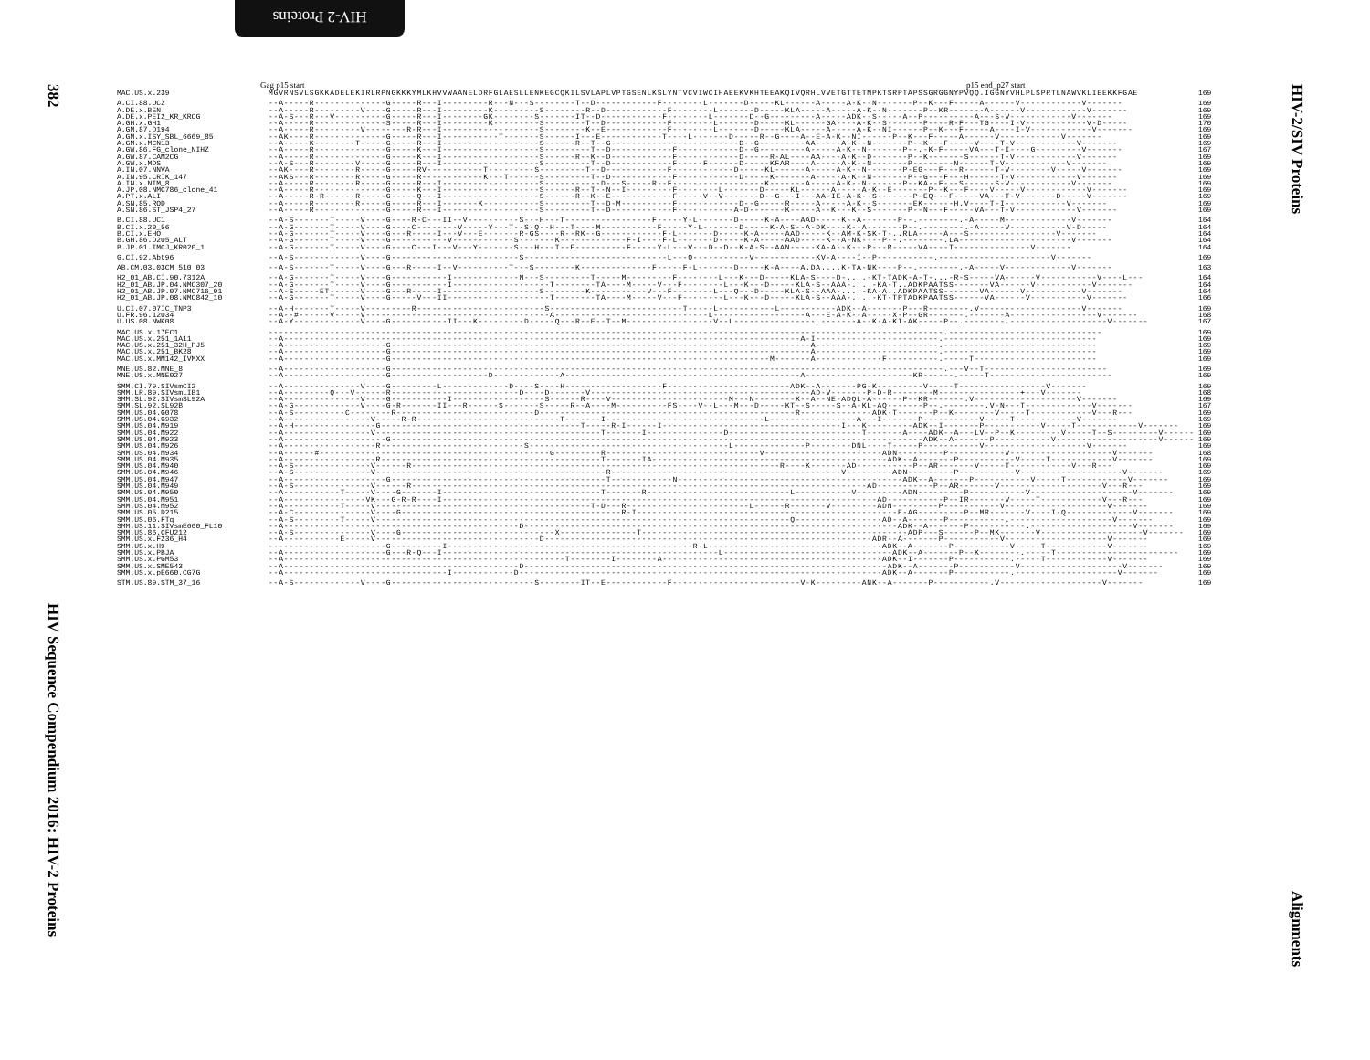HIV-2 Proteins
382
HIV Sequence Compendium 2016: HIV-2 Proteins
HIV-2/SIV Proteins
Alignments
Gag p15 start p15 end_p27 start
| MAC.US.x.239 | MGVRNSVLSGKKADELEKIRLRPNGKKKYMLKHVVWAANELDRFGLAESLLENKEGCQKILSVLAPLVPTGSENLKSLYNTVCVIWCIHAEEKVKHTEEAKQIVQRHLVVETGTTETMPKTSRPTAPSSGRGGNYPVQQ.IGGNYVHLPLSPRTLNAWVKLIEEKKFGAE | 169 |
| A.CI.88.UC2 | --A-----R--------------G-----R---I---------R---N---S--------T--D------------F--------L-------D-----KL------A-----A-K--N-------P--K---F-----A------V------------V------- | 169 |
| A.DE.x.BEN | --A-----R---------V----G-----R---I---------K---------S--------R--D------------F--------L-------D-----KLA-----A-----A-K--N-------P--KR-------A------V------------V------- | 169 |
| A.DE.x.PEI2_KR_KRCG | --A-S---R---V----------G-----R---I--------GK--------S-------IT--D------------F--------L-------D--G---------A-----ADK--S-----A--P----------A---S-V------------V------- | 169 |
| A.GH.x.GH1 | --A-----R--------------S-----R---I---------K---------S--------T--D------------F--------L-------D-----KL------GA----A-K--S-------P----R-F---TG----I-V------------V-D----- | 170 |
| A.GM.87.D194 | --A-----R---------V--------R-R---I-------------------S--------K--E------------F--------L-------D-----KLA-----A-----A-K--NI------P--K---F-----A----I-V------------V------- | 169 |
| A.GM.x.ISY_SBL_6669_85 | --AK----R--------------G-----R---I-----------T-------S------I---E------------T----L-------D-----R--G----A--E-A-K--NI------P--K---F-----A------V------------V------- | 169 |
| A.GM.x.MCN13 | --A-----K--------T-----G-----R---I-------------------S------R--T--G-------------------------D--G---------AA-----A-K--N-------P--K---F-----V----T-V------------V------- | 169 |
| A.GW.86.FG_clone_NIHZ | --A-----R--------------G-----K---I-------------------S---------T--D------------F------------D--G---------A-----A-K--N-------P--.-K-F-----VA---T-I----G---------V------- | 167 |
| A.GW.87.CAM2CG | --A-----R--------------G-----K---I-------------------S------R--K--D------------F------------D-----R-AL----AA----A-K--D-------P--K-------S------T-V------------V------- | 169 |
| A.GW.x.MDS | --A-S---R--------V-----G-----R---I-------------------S---------T--D------------F-----F------D-----KFAR----A-----A-K--N-------P--------N------T-V------------V------- | 169 |
| A.IN.07.NNVA | --AK----R--------R-----G-----RV-----------T---------S---------T--D------------F------------D-----KL------A-----A-K--N-------P-EG---F---R------T-V--------V-----V------- | 169 |
| A.IN.95.CRIK_147 | --AKS---R--------R-----G-----R------------K---T------S---------T--D------------F------------D-----K-------A-----A-K--N-------P--G---F---H------T-V------------V------- | 169 |
| A.IN.x.NIM_8 | --A-----R--------R-----G-----R---I-------------------S-----------D---S-----R--F------------------K-------A-----A-K--N-------P--KA--F---S------S-V------------V------- | 169 |
| A.JP.08.NMC786_clone_41 | --A-----R--------------G-----K---I-------------------S------R--T--N--I---------F--------L-------D-----KL------A-----A-K--E-------P--K---F----V-----V------------V------- | 169 |
| A.PT.x.ALI | --A-----R-R------R-----G-----Q---I-------------------S------R--K--E------------F-----V--V-------D--G---I---AA-IE-A-K--S-------P-EQ---F-----VA---T-V-------D-----V------- | 169 |
| A.SN.85.ROD | --A-----R--------R-----G-----R---I-------K-----------S---------T--D-M----------F------------D--G-----R-----A-----A-K--S-------EK------H.V----T-I------------V------- | 169 |
| A.SN.86.ST_JSP4_27 | --A-----R--------------G-----R---I-------------------S---------T--D------------F-----------A-D-------K-----A--K---K--S-------P--N---F-----VA---T-V------------V------- | 169 |
| B.CI.88.UC1 | --A-S-------T-----V----G----R-C---II--V----------S---H---T-----------------F-----Y-L-------D-----K-A----AAD-----K--A-------P--.--------.-A-----M-------------V------- | 164 |
| B.CI.x.20_56 | --A-G-------T-----V----G----C--------V-----Y---T--S-Q--H---T----M-----------F-----Y-L-------D-----K-A-S--A-DK----K--A-------P--.--------.-A-----V-----------V-D----- | 164 |
| B.CI.x.EHO | --A-G-------T-----V----G---R-----I---V---E-------R-GS----R--RK--G------------F-L-------D-----K-A-----AAD-----K--AM-K-SK-T-..RLA-----A---S-----------------V------- | 164 |
| B.GH.86.D205_ALT | --A-G-------T-----V----G-----------V------------S-------K-------------F-I----F-L-------D-----K-A-----AAD-----K--A-NK----P--.--------.LA----------------------V------- | 164 |
| B.JP.01.IMCJ_KR020_1 | --A-G-------T-----V----G----C---I---V---Y-------S---H---T--E----------F-----Y-L---V---D--D--K-A-S--AAN-----KA-A--K---P---R-----VA----T---------------V------- | 164 |
| G.CI.92.Abt96 | --A-S-------------V----G-------------------------S----------------------------L---Q-----------V------------KV-A----I--P-----------.----------------------V------- | 169 |
| AB.CM.03.03CM_510_03 | --A-S-------T-----V----G---R-----I--V----------T---S--------K--------------F-----F-L-------D-----K-A----A.DA....K-TA-NK----P--.--------.-A-----V-------------V------- | 163 |
| H2_01_AB.CI.90.7312A | --A-G-------T-----V----G-----------I-------------N---S---------T-----M---------F--------L---K---D-----KLA-S----D-....-KT-TADK-A-T-...-R-S-----VA------V-----------V----L--- | 164 |
| H2_01_AB.JP.04.NMC307_20 | --A-G-------T-----V----G-----------I-------------------T--------TA----M-----V---F--------L---K---D-----KLA-S--AAA-....-KA-T..ADKPAATSS-------VA------V-----------V------- | 164 |
| H2_01_AB.JP.07.NMC716_01 | --A-S-----ET------V----G---R-----I-------------------S--------K-----------V---F--------L---Q---D-----KLA-S--AAA-....-KA-A..ADKPAATSS-------VA------V-----------V------- | 164 |
| H2_01_AB.JP.08.NMC842_10 | --A-G-------T-----V----G-----V---II--------------------T--------TA----M-----V---F--------L---K---D-----KLA-S--AAA-....-KT-TPTADKPAATSS------VA------V-----------V------- | 166 |
| U.CI.07.07IC_TNP3 | --A-H-------T-----V---------R-------------------------S--------------------------T-----L-----------L-----------ADK--A-------P---R--------.V--------------------V------- | 169 |
| U.FR.96.12034 | --A--#------V-----V------------------------------------A------------------------------L------------------A---E-A-K--A-----X-P--GR-------.-------A-----------------V------- | 168 |
| U.US.08.NWK08 | --A-Y-------------V----G-----------II---K---------D-----Q---R--E--T--M-----------------V--L----------------L-------A--K-A-KI-AK-----P--.--------.-------------------V------- | 167 |
| MAC.US.x.17EC1 | ------------------------------------------------------------------------------------------------------------------------------------.------------------------------ | 169 |
| MAC.US.x.251_1A11 | --A-----------------------------------------------------------------------------------------------------A-I------------------------.------------------------------ | 169 |
| MAC.US.x.251_32H_PJ5 | --A--------------------G----------------------------------------------------------------------------------A------------------------.------------------------------ | 169 |
| MAC.US.x.251_BK28 | --A--------------------G----------------------------------------------------------------------------------A------------------------.------------------------------ | 169 |
| MAC.US.x.MM142_IVMXX | --A--------------------G--------------------------------------------------------------------------M-------A-------------F----------.-----T------------------------ | 169 |
| MNE.US.82.MNE_8 | --A--------------------G------------------------------------------------------------------------------------------------------------.---V--T------------------------ | 169 |
| MNE.US.x.MNE027 | --A--------------------G-------------------D-------------A----------------------------------------------A---------------------KR------.-----T------------------------ | 169 |
| SMM.CI.79.SIVsmCI2 | --A---------------V----G---------L-------------D----S----H-------------------F------------------------ADK--A-------PG-K---------V-----T-----------------V------- | 169 |
| SMM.LR.89.SIVsmLIB1 | --A---------Q---V------R-------------------------D----D-------V-------------------------------------------AD-V-------P-D-R--------M----------------+---V------- | 168 |
| SMM.SL.92.SIVsmSL92A | --A---------------V----G-----------I------------------S------R----V-----------------------M---N--------K--A--NE-ADQL-A------P--KR-------.V--------------------V------- | 169 |
| SMM.SL.92.SL92B | --A-G-------------V----G-R-------II---R------S-------S-----R--A----M----------FS----V--L---M---D-----KT--S-----S--A-KL-AQ-------P--.--------.V-N---T-------------V------- | 167 |
| SMM.US.04.G078 | --A-S----------C--------R---------------------------D--------------------------------------------------R--------------ADK-T-------P--K--------V-----T------------V---R--- | 169 |
| SMM.US.04.G932 | --A-----------------V-----R-R----------------------------T-------I-------------------------------L-----------------A---I-------P-----------V-----T------------V------- | 169 |
| SMM.US.04.M919 | --A-H----------------G---------------------------------------T-----R-I------I-----------------------------------I---K---------ADK--I-------P-----------V-----T------------V------- | 169 |
| SMM.US.04.M922 | --A-----------------V--------------------------------------------T-------I---------------D--------------------------T-------A----ADK--A---LV--P--K---------V-----T--S---------V------- | 169 |
| SMM.US.04.M923 | --A--------------------G--------------------------------------------------------------------------------------------------------ADK--A-------P-----------V--------------------V------- | 169 |
| SMM.US.04.M926 | --A------------------R----------------------------S---------------------------------------L--------------P--------DNL----T-----P-----------V--------------------V------- | 169 |
| SMM.US.04.M934 | --A------#---------------------------------------------G---------R------------------------------V-----------------------ADN---------P-----------V--------------------V------- | 168 |
| SMM.US.04.M935 | --A------------------R-------------------------------------------T-------IA----------------------------------------------ADK--A-------P-----------V-----T------------V------- | 169 |
| SMM.US.04.M940 | --A-S---------------V------R------------------------------------------------------------------------R----K-------AD-----------P--AR-------V-----T------------V---R--- | 169 |
| SMM.US.04.M946 | --A-S---------------V---------------------------------------------R---------------------------------------------V---------ADN---------P-----------V--------------------V------- | 169 |
| SMM.US.04.M947 | --A--------------------G------------------------------------------T------------N--------------------------------------------ADK--A-------P-----------V-----T------------V------- | 169 |
| SMM.US.04.M949 | --A-S---------------V------R-----------------------------------------------------------------------------------------AD-----------P--AR-------V--------------------V---R--- | 169 |
| SMM.US.04.M950 | --A-----------T-----V----G-------I-------------------------------T-------R----------------------------L-----------V---------ADN---------P-----------V--------------------V------- | 169 |
| SMM.US.04.M951 | --A----------------VK---G-R-R----I-------------------------------------------------------------------------------------AD-----------P--IR-------V-----T------------V---R--- | 169 |
| SMM.US.04.M952 | --A-----------T-----V------------------------------------------T-D---R------------------------L------R-------V---------ADN---------P-----------V--------------------V------- | 169 |
| SMM.US.05.D215 | --A-C---------------V----G-------------------------------------------R-I---------------------------------------------------E-AG---------P--MR-------V----I-Q-------------V------- | 169 |
| SMM.US.06.FTq | --A-S---------T-----V---------------------------------------------------------------------------------Q-----------------AD--A-------P-----------.--------------------V------- | 169 |
| SMM.US.11.SIVsmE660_FL10 | --A----------------------------------------------D-------------------------------------------------------------------------ADK--A-------P-----------.--------------------V------- | 169 |
| SMM.US.86.CFU212 | --A-S---------------V----G------------------------------X---------------T----------------------------------------------------ADP---S------P--MK-------V--------------------V------- | 169 |
| SMM.US.x.F236_H4 | --A-----------E-----V--------------------------------D----------------------------------------------------------------ADR--A-------P-----------V--------------------V------- | 169 |
| SMM.US.x.H9 | -----------------------G----------I------------------------------------------------R-L----------------------------------ADK--A-------P-----------V-----T------------V------- | 169 |
| SMM.US.x.PBJA | --A--------------------G---R-Q---I------------------------------------------------------L---------------------------------ADK--A-------P--K--------.-----T------------------------ | 169 |
| SMM.US.x.PGM53 | --A-------------------------------------------------------T--------I--------A-------------------------------------------ADK--I-------P-----------.-----T------------V------- | 169 |
| SMM.US.x.SME543 | --A----------------------------------------------D-----------------------------------------------------------------------ADK--A-------P-----------V--------------------V------- | 169 |
| SMM.US.x.pE660.CG7G | --A--------------------------------I------------D-----------------------------------------------------------------------ADK--A-------P-----------.--------------------V------- | 169 |
| STM.US.89.STM_37_16 | --A-S-------------V----G----------------------------S--------IT--E------------F-------------------------V-K---------ANK--A-------P-----------.V--------------------V------- | 169 |